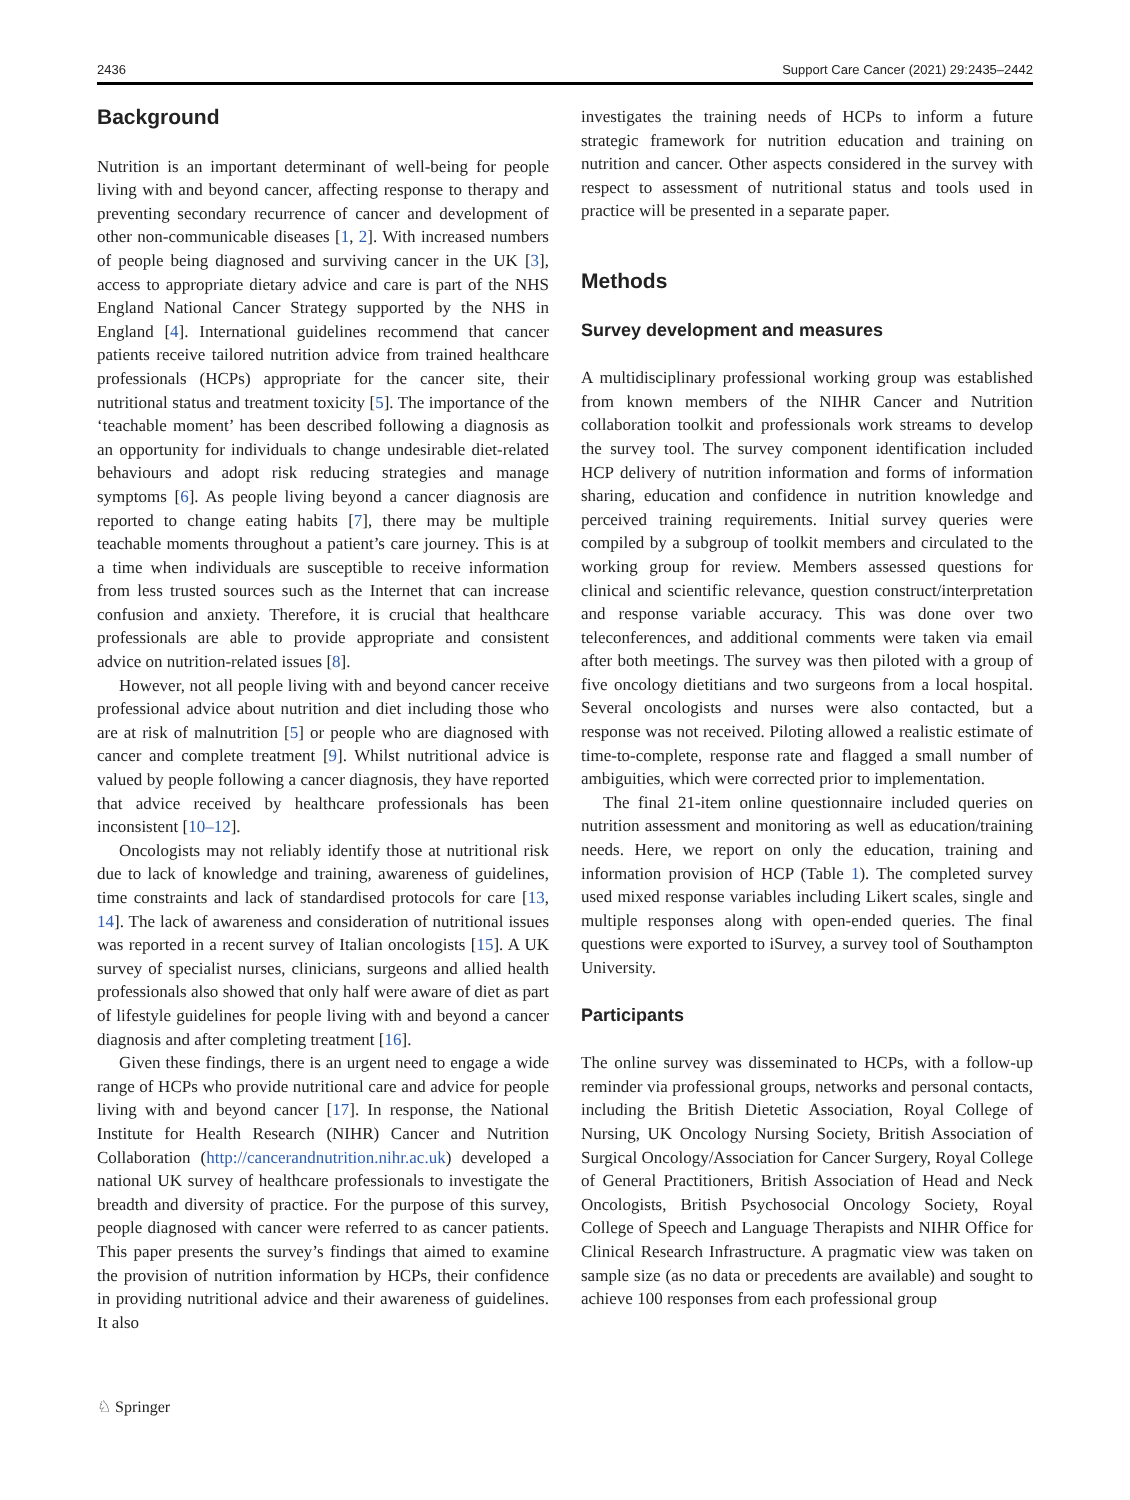2436 Support Care Cancer (2021) 29:2435–2442
Background
Nutrition is an important determinant of well-being for people living with and beyond cancer, affecting response to therapy and preventing secondary recurrence of cancer and development of other non-communicable diseases [1, 2]. With increased numbers of people being diagnosed and surviving cancer in the UK [3], access to appropriate dietary advice and care is part of the NHS England National Cancer Strategy supported by the NHS in England [4]. International guidelines recommend that cancer patients receive tailored nutrition advice from trained healthcare professionals (HCPs) appropriate for the cancer site, their nutritional status and treatment toxicity [5]. The importance of the ‘teachable moment’ has been described following a diagnosis as an opportunity for individuals to change undesirable diet-related behaviours and adopt risk reducing strategies and manage symptoms [6]. As people living beyond a cancer diagnosis are reported to change eating habits [7], there may be multiple teachable moments throughout a patient’s care journey. This is at a time when individuals are susceptible to receive information from less trusted sources such as the Internet that can increase confusion and anxiety. Therefore, it is crucial that healthcare professionals are able to provide appropriate and consistent advice on nutrition-related issues [8].
However, not all people living with and beyond cancer receive professional advice about nutrition and diet including those who are at risk of malnutrition [5] or people who are diagnosed with cancer and complete treatment [9]. Whilst nutritional advice is valued by people following a cancer diagnosis, they have reported that advice received by healthcare professionals has been inconsistent [10–12].
Oncologists may not reliably identify those at nutritional risk due to lack of knowledge and training, awareness of guidelines, time constraints and lack of standardised protocols for care [13, 14]. The lack of awareness and consideration of nutritional issues was reported in a recent survey of Italian oncologists [15]. A UK survey of specialist nurses, clinicians, surgeons and allied health professionals also showed that only half were aware of diet as part of lifestyle guidelines for people living with and beyond a cancer diagnosis and after completing treatment [16].
Given these findings, there is an urgent need to engage a wide range of HCPs who provide nutritional care and advice for people living with and beyond cancer [17]. In response, the National Institute for Health Research (NIHR) Cancer and Nutrition Collaboration (http://cancerandnutrition.nihr.ac.uk) developed a national UK survey of healthcare professionals to investigate the breadth and diversity of practice. For the purpose of this survey, people diagnosed with cancer were referred to as cancer patients. This paper presents the survey’s findings that aimed to examine the provision of nutrition information by HCPs, their confidence in providing nutritional advice and their awareness of guidelines. It also
investigates the training needs of HCPs to inform a future strategic framework for nutrition education and training on nutrition and cancer. Other aspects considered in the survey with respect to assessment of nutritional status and tools used in practice will be presented in a separate paper.
Methods
Survey development and measures
A multidisciplinary professional working group was established from known members of the NIHR Cancer and Nutrition collaboration toolkit and professionals work streams to develop the survey tool. The survey component identification included HCP delivery of nutrition information and forms of information sharing, education and confidence in nutrition knowledge and perceived training requirements. Initial survey queries were compiled by a subgroup of toolkit members and circulated to the working group for review. Members assessed questions for clinical and scientific relevance, question construct/interpretation and response variable accuracy. This was done over two teleconferences, and additional comments were taken via email after both meetings. The survey was then piloted with a group of five oncology dietitians and two surgeons from a local hospital. Several oncologists and nurses were also contacted, but a response was not received. Piloting allowed a realistic estimate of time-to-complete, response rate and flagged a small number of ambiguities, which were corrected prior to implementation.
The final 21-item online questionnaire included queries on nutrition assessment and monitoring as well as education/training needs. Here, we report on only the education, training and information provision of HCP (Table 1). The completed survey used mixed response variables including Likert scales, single and multiple responses along with open-ended queries. The final questions were exported to iSurvey, a survey tool of Southampton University.
Participants
The online survey was disseminated to HCPs, with a follow-up reminder via professional groups, networks and personal contacts, including the British Dietetic Association, Royal College of Nursing, UK Oncology Nursing Society, British Association of Surgical Oncology/Association for Cancer Surgery, Royal College of General Practitioners, British Association of Head and Neck Oncologists, British Psychosocial Oncology Society, Royal College of Speech and Language Therapists and NIHR Office for Clinical Research Infrastructure. A pragmatic view was taken on sample size (as no data or precedents are available) and sought to achieve 100 responses from each professional group
♘ Springer